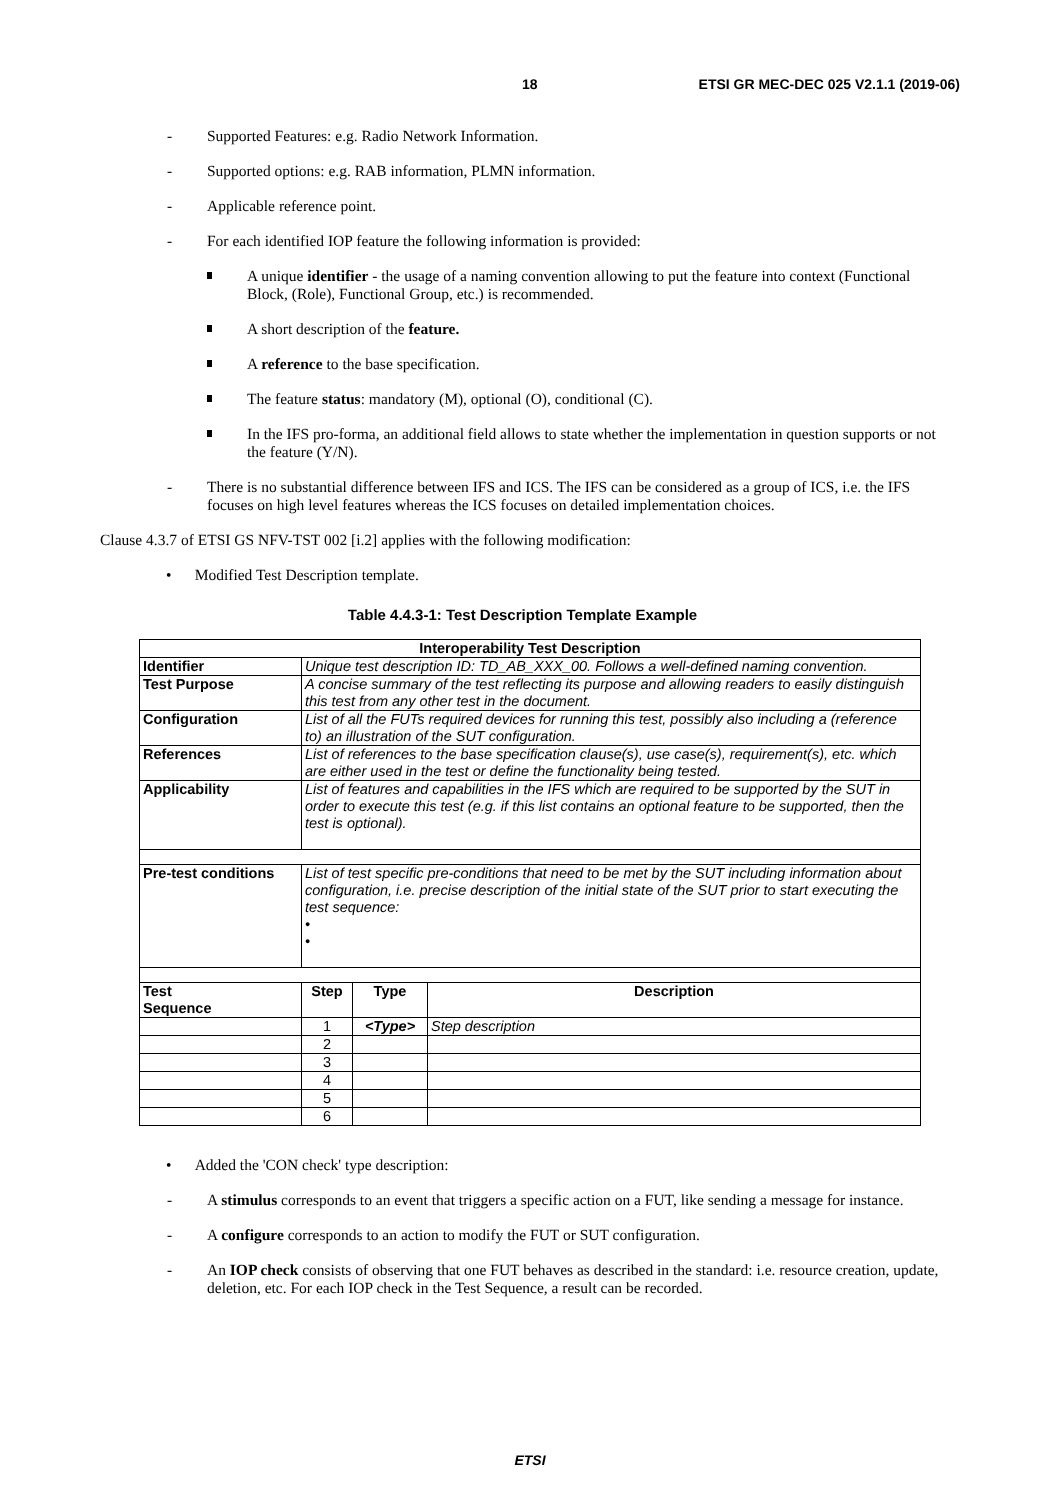18 ETSI GR MEC-DEC 025 V2.1.1 (2019-06)
- Supported Features: e.g. Radio Network Information.
- Supported options: e.g. RAB information, PLMN information.
- Applicable reference point.
- For each identified IOP feature the following information is provided:
A unique identifier - the usage of a naming convention allowing to put the feature into context (Functional Block, (Role), Functional Group, etc.) is recommended.
A short description of the feature.
A reference to the base specification.
The feature status: mandatory (M), optional (O), conditional (C).
In the IFS pro-forma, an additional field allows to state whether the implementation in question supports or not the feature (Y/N).
- There is no substantial difference between IFS and ICS. The IFS can be considered as a group of ICS, i.e. the IFS focuses on high level features whereas the ICS focuses on detailed implementation choices.
Clause 4.3.7 of ETSI GS NFV-TST 002 [i.2] applies with the following modification:
• Modified Test Description template.
Table 4.4.3-1: Test Description Template Example
| Interoperability Test Description | | | |
| --- | --- | --- | --- |
| Identifier | Unique test description ID: TD_AB_XXX_00. Follows a well-defined naming convention. | | |
| Test Purpose | A concise summary of the test reflecting its purpose and allowing readers to easily distinguish this test from any other test in the document. | | |
| Configuration | List of all the FUTs required devices for running this test, possibly also including a (reference to) an illustration of the SUT configuration. | | |
| References | List of references to the base specification clause(s), use case(s), requirement(s), etc. which are either used in the test or define the functionality being tested. | | |
| Applicability | List of features and capabilities in the IFS which are required to be supported by the SUT in order to execute this test (e.g. if this list contains an optional feature to be supported, then the test is optional). | | |
| Pre-test conditions | List of test specific pre-conditions that need to be met by the SUT including information about configuration, i.e. precise description of the initial state of the SUT prior to start executing the test sequence: • • | | |
| Test Sequence | Step | Type | Description |
| | 1 | <Type> | Step description |
| | 2 | | |
| | 3 | | |
| | 4 | | |
| | 5 | | |
| | 6 | | |
• Added the 'CON check' type description:
- A stimulus corresponds to an event that triggers a specific action on a FUT, like sending a message for instance.
- A configure corresponds to an action to modify the FUT or SUT configuration.
- An IOP check consists of observing that one FUT behaves as described in the standard: i.e. resource creation, update, deletion, etc. For each IOP check in the Test Sequence, a result can be recorded.
ETSI